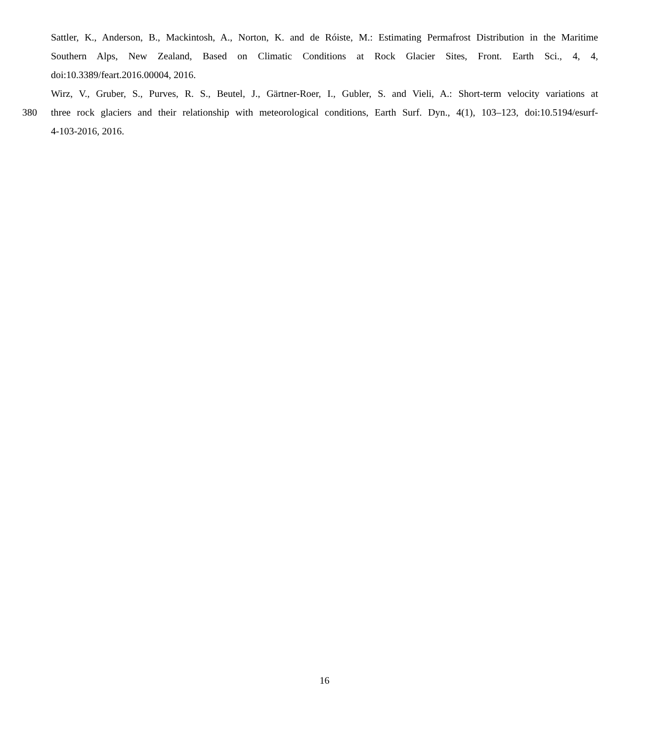Sattler, K., Anderson, B., Mackintosh, A., Norton, K. and de Róiste, M.: Estimating Permafrost Distribution in the Maritime
Southern Alps, New Zealand, Based on Climatic Conditions at Rock Glacier Sites, Front. Earth Sci., 4, 4,
doi:10.3389/feart.2016.00004, 2016.
Wirz, V., Gruber, S., Purves, R. S., Beutel, J., Gärtner-Roer, I., Gubler, S. and Vieli, A.: Short-term velocity variations at
380 three rock glaciers and their relationship with meteorological conditions, Earth Surf. Dyn., 4(1), 103–123, doi:10.5194/esurf-
4-103-2016, 2016.
16